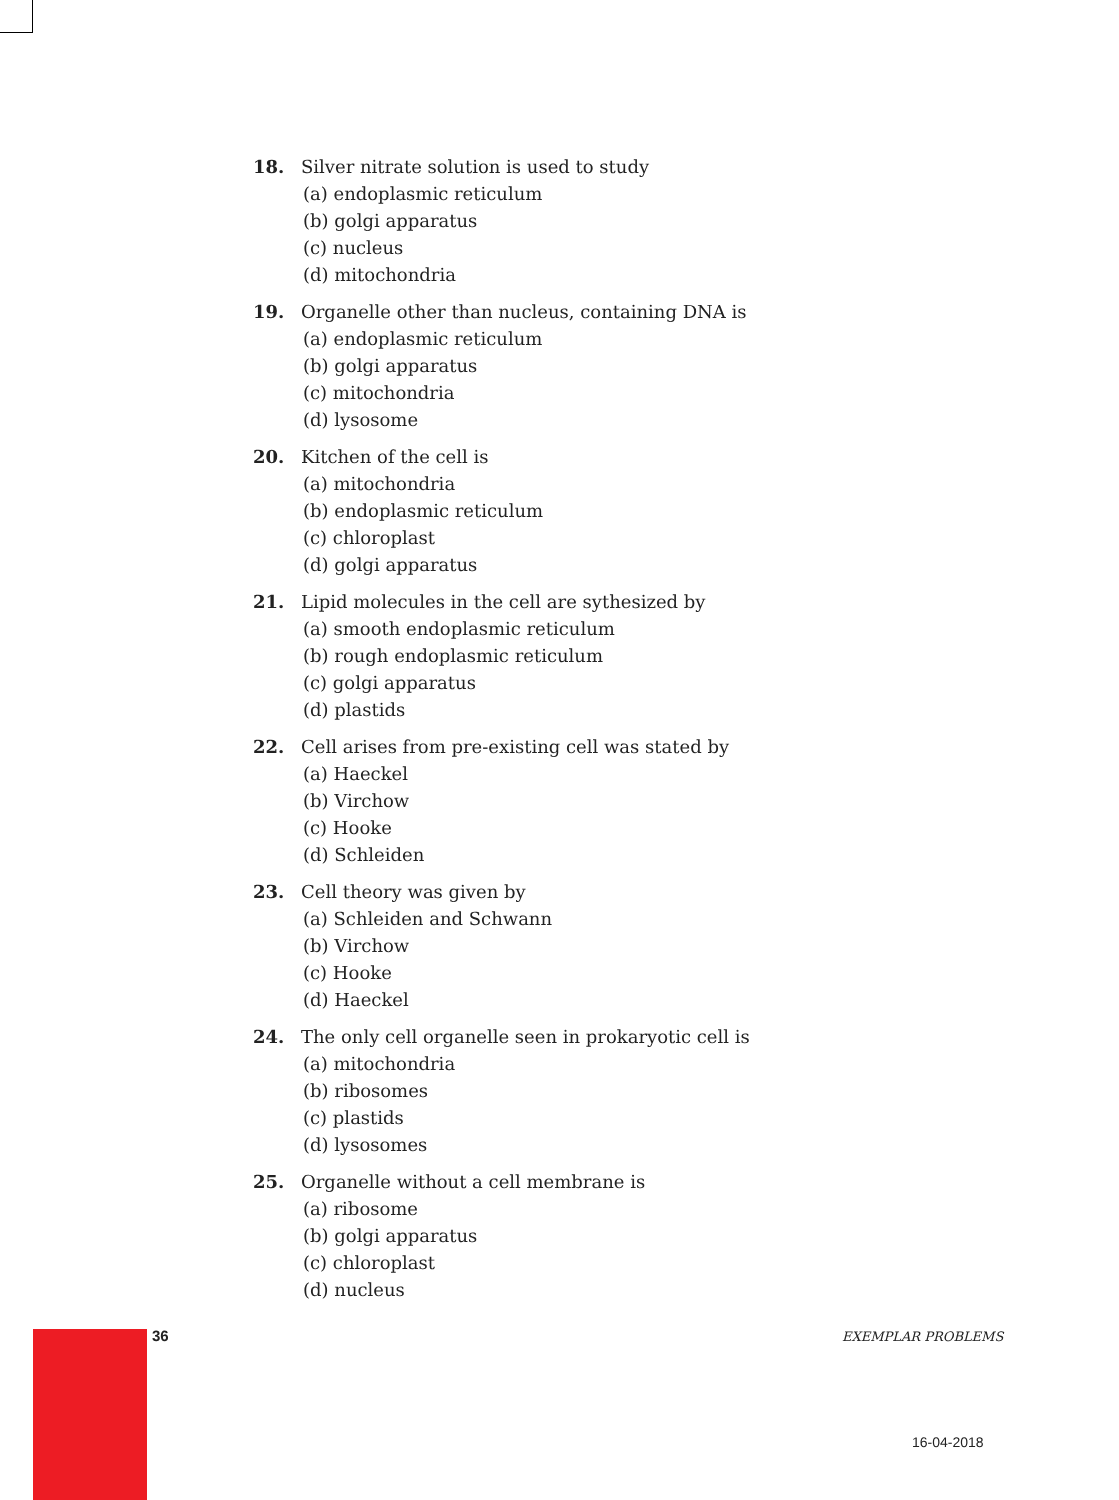18. Silver nitrate solution is used to study
(a) endoplasmic reticulum
(b) golgi apparatus
(c) nucleus
(d) mitochondria
19. Organelle other than nucleus, containing DNA is
(a) endoplasmic reticulum
(b) golgi apparatus
(c) mitochondria
(d) lysosome
20. Kitchen of the cell is
(a) mitochondria
(b) endoplasmic reticulum
(c) chloroplast
(d) golgi apparatus
21. Lipid molecules in the cell are sythesized by
(a) smooth endoplasmic reticulum
(b) rough endoplasmic reticulum
(c) golgi apparatus
(d) plastids
22. Cell arises from pre-existing cell was stated by
(a) Haeckel
(b) Virchow
(c) Hooke
(d) Schleiden
23. Cell theory was given by
(a) Schleiden and Schwann
(b) Virchow
(c) Hooke
(d) Haeckel
24. The only cell organelle seen in prokaryotic cell is
(a) mitochondria
(b) ribosomes
(c) plastids
(d) lysosomes
25. Organelle without a cell membrane is
(a) ribosome
(b) golgi apparatus
(c) chloroplast
(d) nucleus
36 EXEMPLAR PROBLEMS
16-04-2018